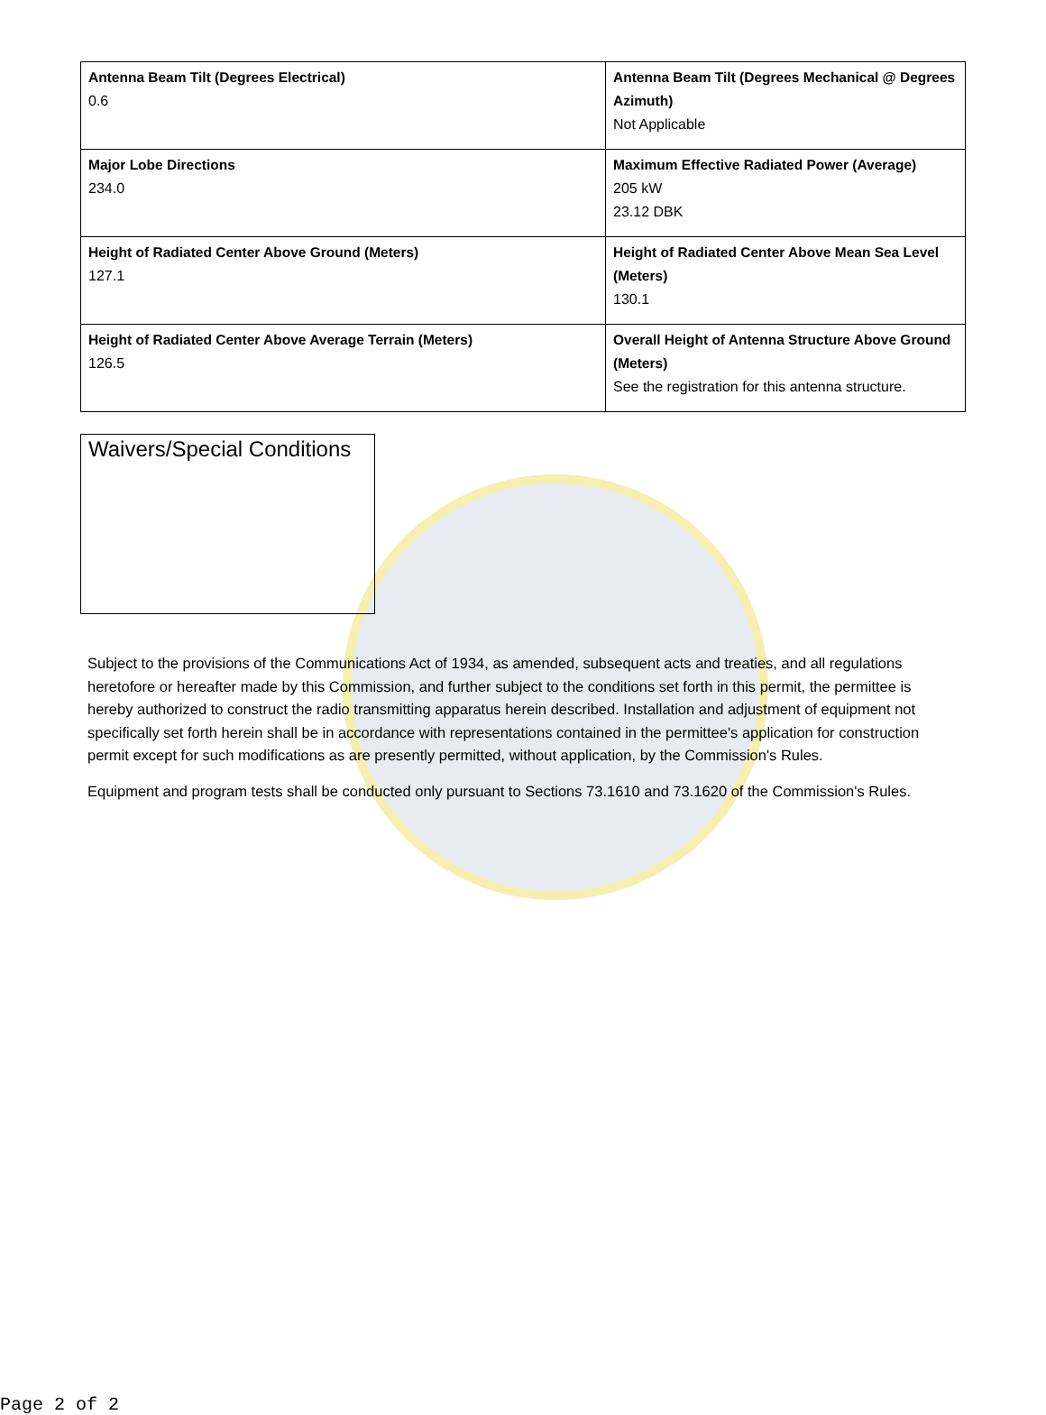| Antenna Beam Tilt (Degrees Electrical) 0.6 | Antenna Beam Tilt (Degrees Mechanical @ Degrees Azimuth) Not Applicable |
| Major Lobe Directions 234.0 | Maximum Effective Radiated Power (Average) 205 kW 23.12 DBK |
| Height of Radiated Center Above Ground (Meters) 127.1 | Height of Radiated Center Above Mean Sea Level (Meters) 130.1 |
| Height of Radiated Center Above Average Terrain (Meters) 126.5 | Overall Height of Antenna Structure Above Ground (Meters) See the registration for this antenna structure. |
Waivers/Special Conditions
Subject to the provisions of the Communications Act of 1934, as amended, subsequent acts and treaties, and all regulations heretofore or hereafter made by this Commission, and further subject to the conditions set forth in this permit, the permittee is hereby authorized to construct the radio transmitting apparatus herein described. Installation and adjustment of equipment not specifically set forth herein shall be in accordance with representations contained in the permittee's application for construction permit except for such modifications as are presently permitted, without application, by the Commission's Rules.
Equipment and program tests shall be conducted only pursuant to Sections 73.1610 and 73.1620 of the Commission's Rules.
Page 2 of 2